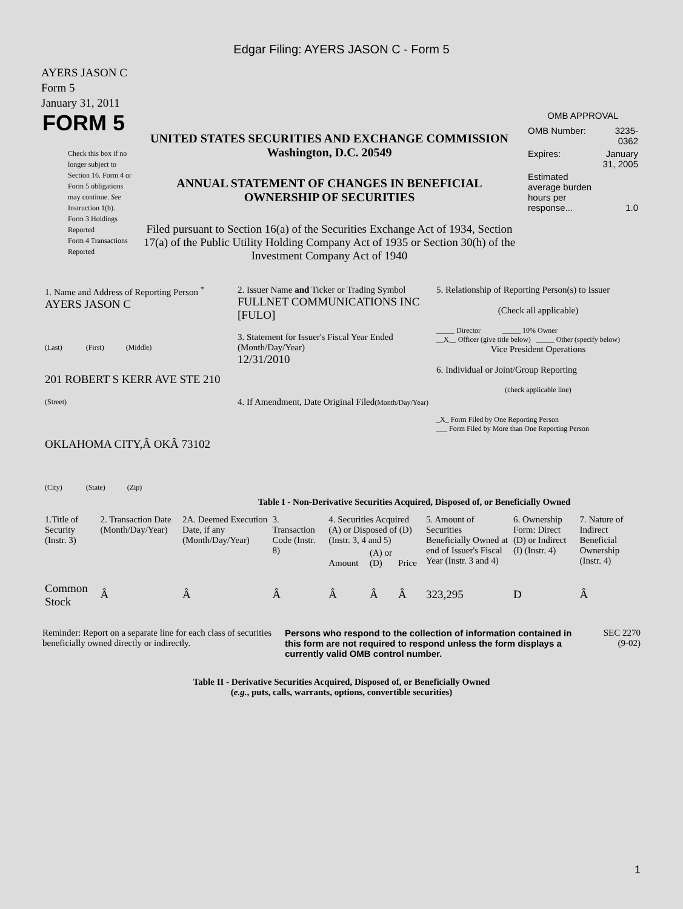Edgar Filing: AYERS JASON C - Form 5
AYERS JASON C
Form 5
January 31, 2011
FORM 5
Check this box if no longer subject to Section 16. Form 4 or Form 5 obligations may continue. See Instruction 1(b).
Form 3 Holdings Reported
Form 4 Transactions Reported
UNITED STATES SECURITIES AND EXCHANGE COMMISSION
Washington, D.C. 20549
ANNUAL STATEMENT OF CHANGES IN BENEFICIAL
OWNERSHIP OF SECURITIES
Filed pursuant to Section 16(a) of the Securities Exchange Act of 1934, Section 17(a) of the Public Utility Holding Company Act of 1935 or Section 30(h) of the Investment Company Act of 1940
OMB APPROVAL
| OMB Number: | 3235-0362 |
| Expires: | January 31, 2005 |
| Estimated average burden hours per response... | 1.0 |
| 1. Name and Address of Reporting Person <sup>*</sup> AYERS JASON C (Last) (First) (Middle) 201 ROBERT S KERR AVE STE 210 (Street) OKLAHOMA CITY,Â OKÂ 73102 (City) (State) (Zip) | 2. Issuer Name and Ticker or Trading Symbol FULLNET COMMUNICATIONS INC [FULO] 3. Statement for Issuer's Fiscal Year Ended (Month/Day/Year) 12/31/2010 4. If Amendment, Date Original Filed (Month/Day/Year) | 5. Relationship of Reporting Person(s) to Issuer (Check all applicable) _____ Director _____ 10% Owner __X__ Officer (give title below) _____ Other (specify below) Vice President Operations 6. Individual or Joint/Group Reporting (check applicable line) _X_ Form Filed by One Reporting Person ___ Form Filed by More than One Reporting Person |
Table I - Non-Derivative Securities Acquired, Disposed of, or Beneficially Owned
| 1.Title of Security (Instr. 3) | 2. Transaction Date (Month/Day/Year) | 2A. Deemed Execution Date, if any (Month/Day/Year) | 3. Transaction Code (Instr. 8) | 4. Securities Acquired (A) or Disposed of (D) (Instr. 3, 4 and 5) | | | 5. Amount of Securities Beneficially Owned at end of Issuer's Fiscal Year (Instr. 3 and 4) | 6. Ownership Form: Direct (D) or Indirect (I) (Instr. 4) | 7. Nature of Indirect Beneficial Ownership (Instr. 4) |
| --- | --- | --- | --- | --- | --- | --- | --- | --- | --- |
| | | | | Amount | (A) or (D) | Price | | | |
| Common Stock | Â | Â | Â | Â | Â | Â | 323,295 | D | Â |
Reminder: Report on a separate line for each class of securities beneficially owned directly or indirectly.
Persons who respond to the collection of information contained in this form are not required to respond unless the form displays a currently valid OMB control number.
SEC 2270
(9-02)
Table II - Derivative Securities Acquired, Disposed of, or Beneficially Owned
(e.g., puts, calls, warrants, options, convertible securities)
1